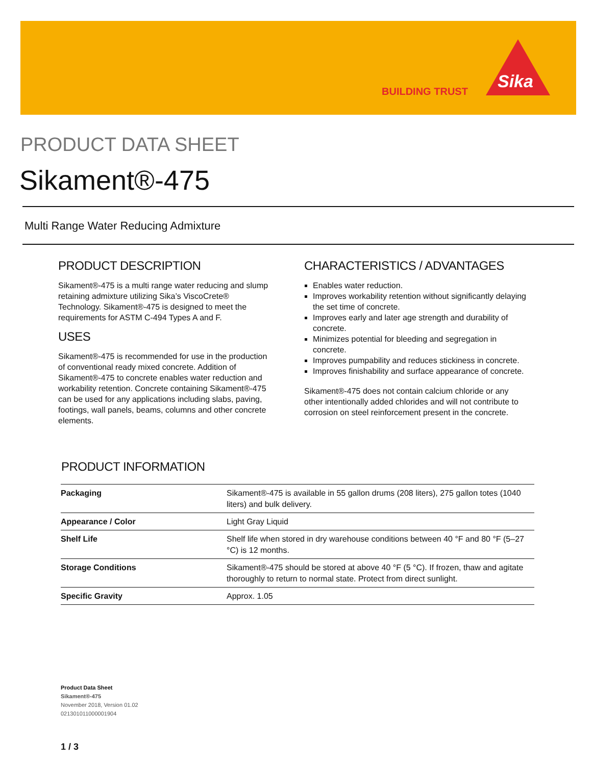BUILDING TRUST Sika
PRODUCT DATA SHEET
Sikament®-475
Multi Range Water Reducing Admixture
PRODUCT DESCRIPTION
Sikament®-475 is a multi range water reducing and slump retaining admixture utilizing Sika’s ViscoCrete® Technology. Sikament®-475 is designed to meet the requirements for ASTM C-494 Types A and F.
USES
Sikament®-475 is recommended for use in the production of conventional ready mixed concrete. Addition of Sikament®-475 to concrete enables water reduction and workability retention. Concrete containing Sikament®-475 can be used for any applications including slabs, paving, footings, wall panels, beams, columns and other concrete elements.
CHARACTERISTICS / ADVANTAGES
Enables water reduction.
Improves workability retention without significantly delaying the set time of concrete.
Improves early and later age strength and durability of concrete.
Minimizes potential for bleeding and segregation in concrete.
Improves pumpability and reduces stickiness in concrete.
Improves finishability and surface appearance of concrete.
Sikament®-475 does not contain calcium chloride or any other intentionally added chlorides and will not contribute to corrosion on steel reinforcement present in the concrete.
PRODUCT INFORMATION
| Packaging | Sikament®-475 is available in 55 gallon drums (208 liters), 275 gallon totes (1040 liters) and bulk delivery. |
| Appearance / Color | Light Gray Liquid |
| Shelf Life | Shelf life when stored in dry warehouse conditions between 40 °F and 80 °F (5–27 °C) is 12 months. |
| Storage Conditions | Sikament®-475 should be stored at above 40 °F (5 °C). If frozen, thaw and agitate thoroughly to return to normal state. Protect from direct sunlight. |
| Specific Gravity | Approx. 1.05 |
Product Data Sheet
Sikament®-475
November 2018, Version 01.02
021301011000001904
1 / 3